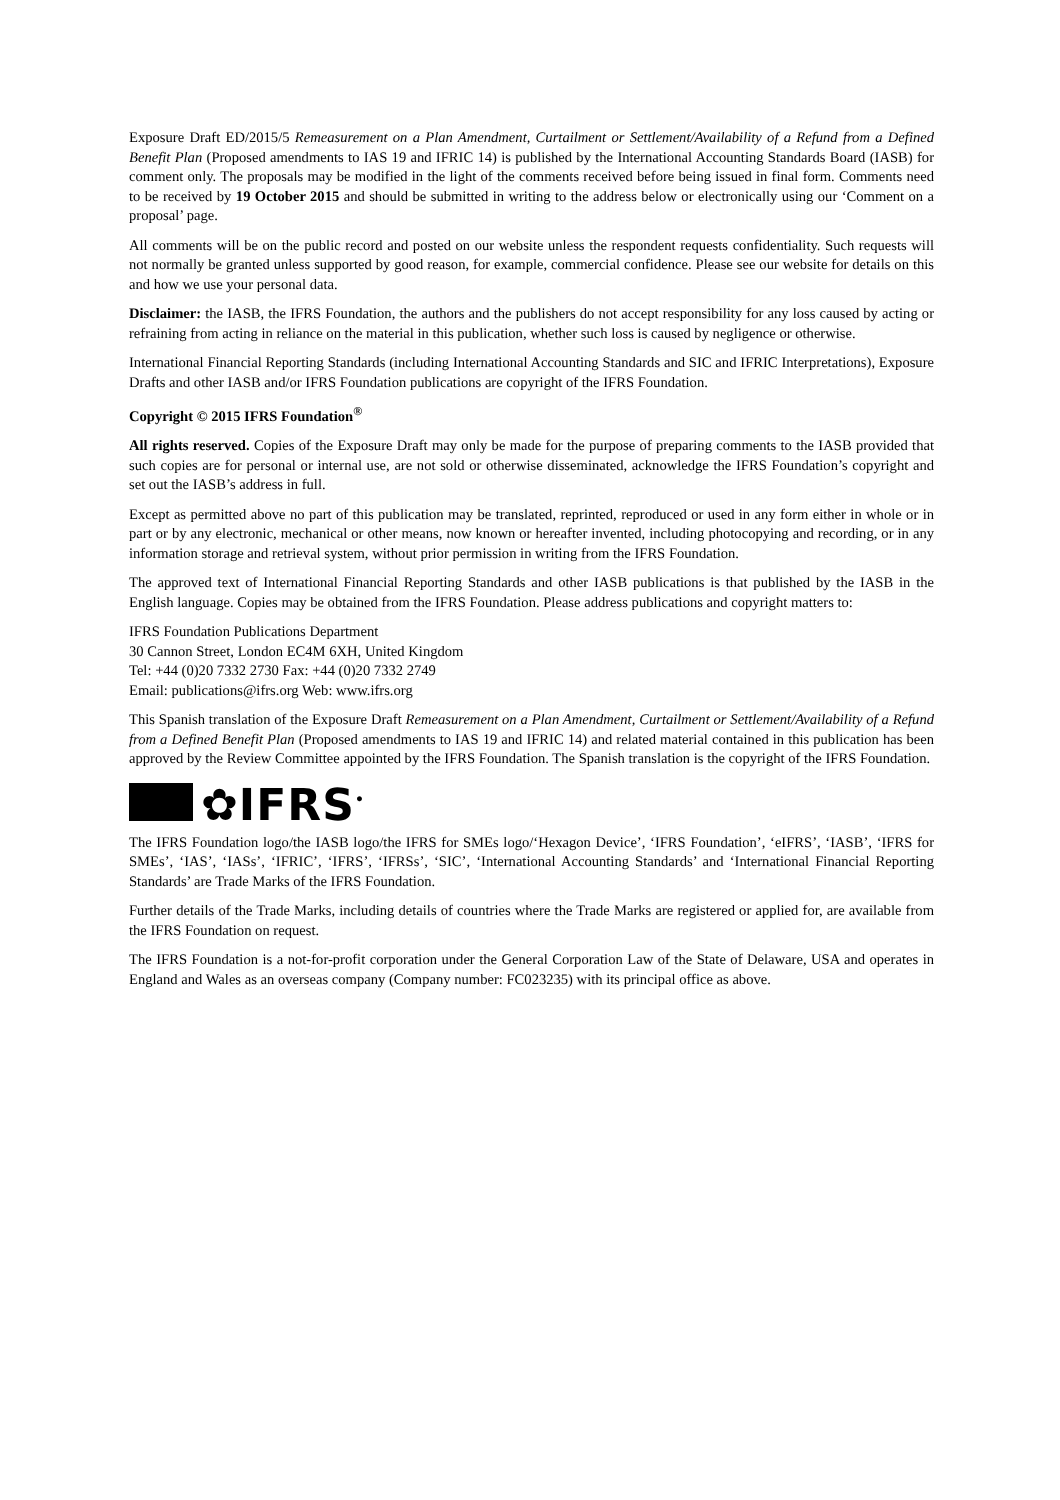Exposure Draft ED/2015/5 Remeasurement on a Plan Amendment, Curtailment or Settlement/Availability of a Refund from a Defined Benefit Plan (Proposed amendments to IAS 19 and IFRIC 14) is published by the International Accounting Standards Board (IASB) for comment only. The proposals may be modified in the light of the comments received before being issued in final form. Comments need to be received by 19 October 2015 and should be submitted in writing to the address below or electronically using our ‘Comment on a proposal’ page.
All comments will be on the public record and posted on our website unless the respondent requests confidentiality. Such requests will not normally be granted unless supported by good reason, for example, commercial confidence. Please see our website for details on this and how we use your personal data.
Disclaimer: the IASB, the IFRS Foundation, the authors and the publishers do not accept responsibility for any loss caused by acting or refraining from acting in reliance on the material in this publication, whether such loss is caused by negligence or otherwise.
International Financial Reporting Standards (including International Accounting Standards and SIC and IFRIC Interpretations), Exposure Drafts and other IASB and/or IFRS Foundation publications are copyright of the IFRS Foundation.
Copyright © 2015 IFRS Foundation<sup>®</sup>
All rights reserved. Copies of the Exposure Draft may only be made for the purpose of preparing comments to the IASB provided that such copies are for personal or internal use, are not sold or otherwise disseminated, acknowledge the IFRS Foundation’s copyright and set out the IASB’s address in full.
Except as permitted above no part of this publication may be translated, reprinted, reproduced or used in any form either in whole or in part or by any electronic, mechanical or other means, now known or hereafter invented, including photocopying and recording, or in any information storage and retrieval system, without prior permission in writing from the IFRS Foundation.
The approved text of International Financial Reporting Standards and other IASB publications is that published by the IASB in the English language. Copies may be obtained from the IFRS Foundation. Please address publications and copyright matters to:
IFRS Foundation Publications Department
30 Cannon Street, London EC4M 6XH, United Kingdom
Tel: +44 (0)20 7332 2730 Fax: +44 (0)20 7332 2749
Email: publications@ifrs.org Web: www.ifrs.org
This Spanish translation of the Exposure Draft Remeasurement on a Plan Amendment, Curtailment or Settlement/Availability of a Refund from a Defined Benefit Plan (Proposed amendments to IAS 19 and IFRIC 14) and related material contained in this publication has been approved by the Review Committee appointed by the IFRS Foundation. The Spanish translation is the copyright of the IFRS Foundation.
✿IFRS<sup>•</sup>
The IFRS Foundation logo/the IASB logo/the IFRS for SMEs logo/‘Hexagon Device’, ‘IFRS Foundation’, ‘eIFRS’, ‘IASB’, ‘IFRS for SMEs’, ‘IAS’, ‘IASs’, ‘IFRIC’, ‘IFRS’, ‘IFRSs’, ‘SIC’, ‘International Accounting Standards’ and ‘International Financial Reporting Standards’ are Trade Marks of the IFRS Foundation.
Further details of the Trade Marks, including details of countries where the Trade Marks are registered or applied for, are available from the IFRS Foundation on request.
The IFRS Foundation is a not-for-profit corporation under the General Corporation Law of the State of Delaware, USA and operates in England and Wales as an overseas company (Company number: FC023235) with its principal office as above.